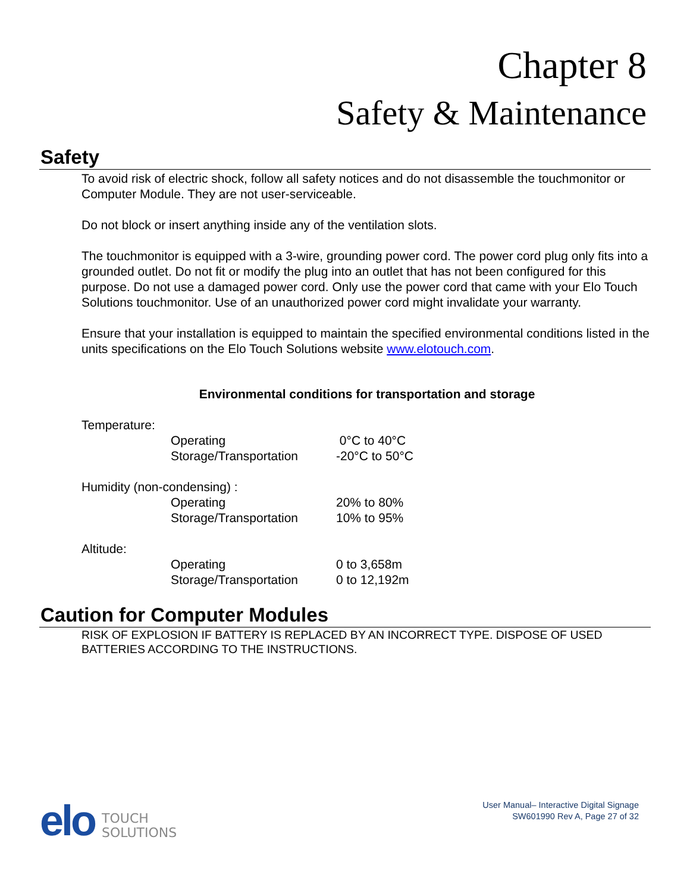Chapter 8
Safety & Maintenance
Safety
To avoid risk of electric shock, follow all safety notices and do not disassemble the touchmonitor or Computer Module. They are not user-serviceable.
Do not block or insert anything inside any of the ventilation slots.
The touchmonitor is equipped with a 3-wire, grounding power cord. The power cord plug only fits into a grounded outlet. Do not fit or modify the plug into an outlet that has not been configured for this purpose. Do not use a damaged power cord. Only use the power cord that came with your Elo Touch Solutions touchmonitor. Use of an unauthorized power cord might invalidate your warranty.
Ensure that your installation is equipped to maintain the specified environmental conditions listed in the units specifications on the Elo Touch Solutions website www.elotouch.com.
Environmental conditions for transportation and storage
| Temperature: | | |
| | Operating | 0°C to 40°C |
| | Storage/Transportation | -20°C to 50°C |
| Humidity (non-condensing) : | | |
| | Operating | 20% to 80% |
| | Storage/Transportation | 10% to 95% |
| Altitude: | | |
| | Operating | 0 to 3,658m |
| | Storage/Transportation | 0 to 12,192m |
Caution for Computer Modules
RISK OF EXPLOSION IF BATTERY IS REPLACED BY AN INCORRECT TYPE. DISPOSE OF USED BATTERIES ACCORDING TO THE INSTRUCTIONS.
elo TOUCH
SOLUTIONS
User Manual– Interactive Digital Signage
SW601990 Rev A, Page 27 of 32